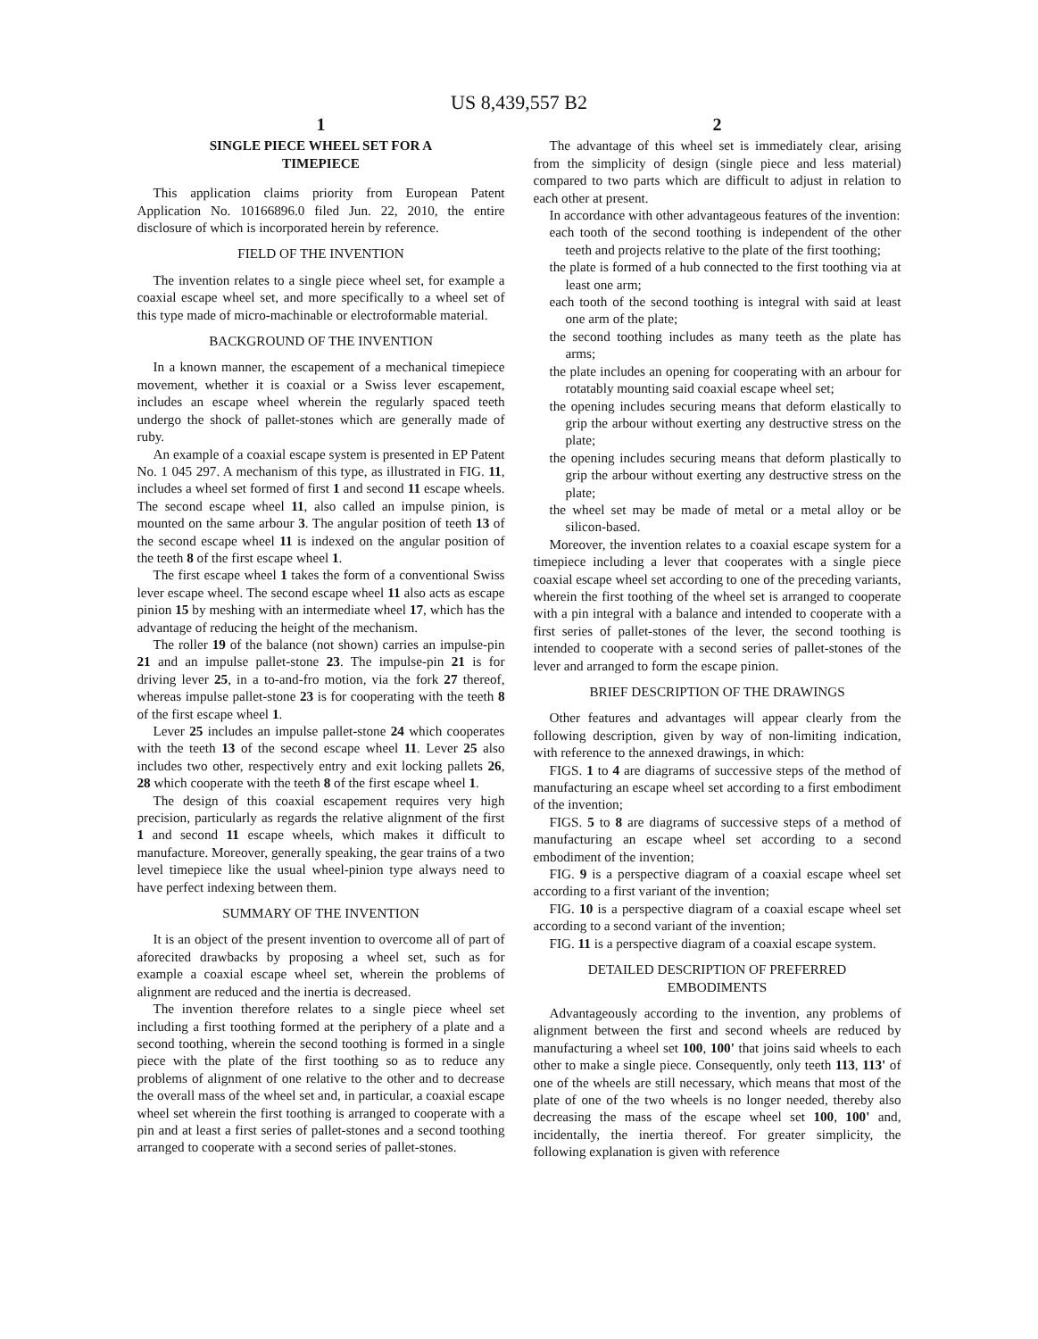US 8,439,557 B2
1
SINGLE PIECE WHEEL SET FOR A
TIMEPIECE
This application claims priority from European Patent Application No. 10166896.0 filed Jun. 22, 2010, the entire disclosure of which is incorporated herein by reference.
FIELD OF THE INVENTION
The invention relates to a single piece wheel set, for example a coaxial escape wheel set, and more specifically to a wheel set of this type made of micro-machinable or electroformable material.
BACKGROUND OF THE INVENTION
In a known manner, the escapement of a mechanical timepiece movement, whether it is coaxial or a Swiss lever escapement, includes an escape wheel wherein the regularly spaced teeth undergo the shock of pallet-stones which are generally made of ruby.
An example of a coaxial escape system is presented in EP Patent No. 1 045 297. A mechanism of this type, as illustrated in FIG. 11, includes a wheel set formed of first 1 and second 11 escape wheels. The second escape wheel 11, also called an impulse pinion, is mounted on the same arbour 3. The angular position of teeth 13 of the second escape wheel 11 is indexed on the angular position of the teeth 8 of the first escape wheel 1.
The first escape wheel 1 takes the form of a conventional Swiss lever escape wheel. The second escape wheel 11 also acts as escape pinion 15 by meshing with an intermediate wheel 17, which has the advantage of reducing the height of the mechanism.
The roller 19 of the balance (not shown) carries an impulse-pin 21 and an impulse pallet-stone 23. The impulse-pin 21 is for driving lever 25, in a to-and-fro motion, via the fork 27 thereof, whereas impulse pallet-stone 23 is for cooperating with the teeth 8 of the first escape wheel 1.
Lever 25 includes an impulse pallet-stone 24 which cooperates with the teeth 13 of the second escape wheel 11. Lever 25 also includes two other, respectively entry and exit locking pallets 26, 28 which cooperate with the teeth 8 of the first escape wheel 1.
The design of this coaxial escapement requires very high precision, particularly as regards the relative alignment of the first 1 and second 11 escape wheels, which makes it difficult to manufacture. Moreover, generally speaking, the gear trains of a two level timepiece like the usual wheel-pinion type always need to have perfect indexing between them.
SUMMARY OF THE INVENTION
It is an object of the present invention to overcome all of part of aforecited drawbacks by proposing a wheel set, such as for example a coaxial escape wheel set, wherein the problems of alignment are reduced and the inertia is decreased.
The invention therefore relates to a single piece wheel set including a first toothing formed at the periphery of a plate and a second toothing, wherein the second toothing is formed in a single piece with the plate of the first toothing so as to reduce any problems of alignment of one relative to the other and to decrease the overall mass of the wheel set and, in particular, a coaxial escape wheel set wherein the first toothing is arranged to cooperate with a pin and at least a first series of pallet-stones and a second toothing arranged to cooperate with a second series of pallet-stones.
2
The advantage of this wheel set is immediately clear, arising from the simplicity of design (single piece and less material) compared to two parts which are difficult to adjust in relation to each other at present.
In accordance with other advantageous features of the invention:
each tooth of the second toothing is independent of the other teeth and projects relative to the plate of the first toothing;
the plate is formed of a hub connected to the first toothing via at least one arm;
each tooth of the second toothing is integral with said at least one arm of the plate;
the second toothing includes as many teeth as the plate has arms;
the plate includes an opening for cooperating with an arbour for rotatably mounting said coaxial escape wheel set;
the opening includes securing means that deform elastically to grip the arbour without exerting any destructive stress on the plate;
the opening includes securing means that deform plastically to grip the arbour without exerting any destructive stress on the plate;
the wheel set may be made of metal or a metal alloy or be silicon-based.
Moreover, the invention relates to a coaxial escape system for a timepiece including a lever that cooperates with a single piece coaxial escape wheel set according to one of the preceding variants, wherein the first toothing of the wheel set is arranged to cooperate with a pin integral with a balance and intended to cooperate with a first series of pallet-stones of the lever, the second toothing is intended to cooperate with a second series of pallet-stones of the lever and arranged to form the escape pinion.
BRIEF DESCRIPTION OF THE DRAWINGS
Other features and advantages will appear clearly from the following description, given by way of non-limiting indication, with reference to the annexed drawings, in which:
FIGS. 1 to 4 are diagrams of successive steps of the method of manufacturing an escape wheel set according to a first embodiment of the invention;
FIGS. 5 to 8 are diagrams of successive steps of a method of manufacturing an escape wheel set according to a second embodiment of the invention;
FIG. 9 is a perspective diagram of a coaxial escape wheel set according to a first variant of the invention;
FIG. 10 is a perspective diagram of a coaxial escape wheel set according to a second variant of the invention;
FIG. 11 is a perspective diagram of a coaxial escape system.
DETAILED DESCRIPTION OF PREFERRED
EMBODIMENTS
Advantageously according to the invention, any problems of alignment between the first and second wheels are reduced by manufacturing a wheel set 100, 100' that joins said wheels to each other to make a single piece. Consequently, only teeth 113, 113' of one of the wheels are still necessary, which means that most of the plate of one of the two wheels is no longer needed, thereby also decreasing the mass of the escape wheel set 100, 100' and, incidentally, the inertia thereof. For greater simplicity, the following explanation is given with reference